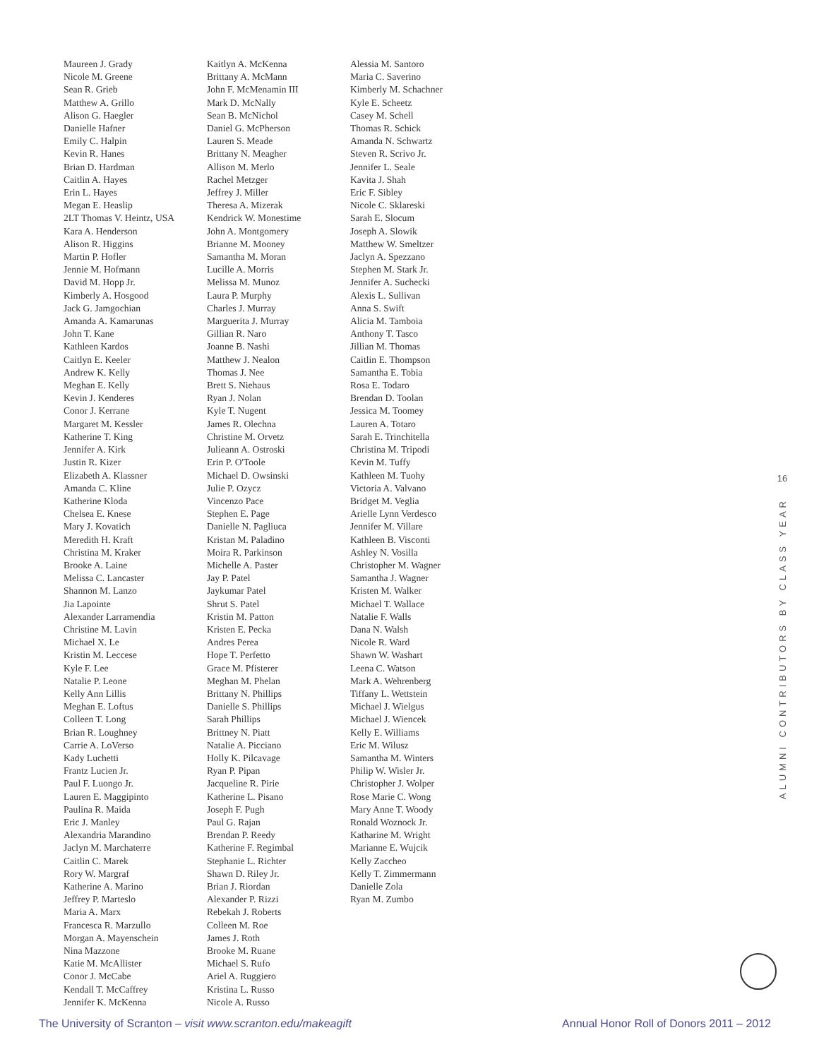Maureen J. Grady
Nicole M. Greene
Sean R. Grieb
Matthew A. Grillo
Alison G. Haegler
Danielle Hafner
Emily C. Halpin
Kevin R. Hanes
Brian D. Hardman
Caitlin A. Hayes
Erin L. Hayes
Megan E. Heaslip
2LT Thomas V. Heintz, USA
Kara A. Henderson
Alison R. Higgins
Martin P. Hofler
Jennie M. Hofmann
David M. Hopp Jr.
Kimberly A. Hosgood
Jack G. Jamgochian
Amanda A. Kamarunas
John T. Kane
Kathleen Kardos
Caitlyn E. Keeler
Andrew K. Kelly
Meghan E. Kelly
Kevin J. Kenderes
Conor J. Kerrane
Margaret M. Kessler
Katherine T. King
Jennifer A. Kirk
Justin R. Kizer
Elizabeth A. Klassner
Amanda C. Kline
Katherine Kloda
Chelsea E. Knese
Mary J. Kovatich
Meredith H. Kraft
Christina M. Kraker
Brooke A. Laine
Melissa C. Lancaster
Shannon M. Lanzo
Jia Lapointe
Alexander Larramendia
Christine M. Lavin
Michael X. Le
Kristin M. Leccese
Kyle F. Lee
Natalie P. Leone
Kelly Ann Lillis
Meghan E. Loftus
Colleen T. Long
Brian R. Loughney
Carrie A. LoVerso
Kady Luchetti
Frantz Lucien Jr.
Paul F. Luongo Jr.
Lauren E. Maggipinto
Paulina R. Maida
Eric J. Manley
Alexandria Marandino
Jaclyn M. Marchaterre
Caitlin C. Marek
Rory W. Margraf
Katherine A. Marino
Jeffrey P. Marteslo
Maria A. Marx
Francesca R. Marzullo
Morgan A. Mayenschein
Nina Mazzone
Katie M. McAllister
Conor J. McCabe
Kendall T. McCaffrey
Jennifer K. McKenna
Kaitlyn A. McKenna
Brittany A. McMann
John F. McMenamin III
Mark D. McNally
Sean B. McNichol
Daniel G. McPherson
Lauren S. Meade
Brittany N. Meagher
Allison M. Merlo
Rachel Metzger
Jeffrey J. Miller
Theresa A. Mizerak
Kendrick W. Monestime
John A. Montgomery
Brianne M. Mooney
Samantha M. Moran
Lucille A. Morris
Melissa M. Munoz
Laura P. Murphy
Charles J. Murray
Marguerita J. Murray
Gillian R. Naro
Joanne B. Nashi
Matthew J. Nealon
Thomas J. Nee
Brett S. Niehaus
Ryan J. Nolan
Kyle T. Nugent
James R. Olechna
Christine M. Orvetz
Julieann A. Ostroski
Erin P. O'Toole
Michael D. Owsinski
Julie P. Ozycz
Vincenzo Pace
Stephen E. Page
Danielle N. Pagliuca
Kristan M. Paladino
Moira R. Parkinson
Michelle A. Paster
Jay P. Patel
Jaykumar Patel
Shrut S. Patel
Kristin M. Patton
Kristen E. Pecka
Andres Perea
Hope T. Perfetto
Grace M. Pfisterer
Meghan M. Phelan
Brittany N. Phillips
Danielle S. Phillips
Sarah Phillips
Brittney N. Piatt
Natalie A. Picciano
Holly K. Pilcavage
Ryan P. Pipan
Jacqueline R. Pirie
Katherine L. Pisano
Joseph F. Pugh
Paul G. Rajan
Brendan P. Reedy
Katherine F. Regimbal
Stephanie L. Richter
Shawn D. Riley Jr.
Brian J. Riordan
Alexander P. Rizzi
Rebekah J. Roberts
Colleen M. Roe
James J. Roth
Brooke M. Ruane
Michael S. Rufo
Ariel A. Ruggiero
Kristina L. Russo
Nicole A. Russo
Alessia M. Santoro
Maria C. Saverino
Kimberly M. Schachner
Kyle E. Scheetz
Casey M. Schell
Thomas R. Schick
Amanda N. Schwartz
Steven R. Scrivo Jr.
Jennifer L. Seale
Kavita J. Shah
Eric F. Sibley
Nicole C. Sklareski
Sarah E. Slocum
Joseph A. Slowik
Matthew W. Smeltzer
Jaclyn A. Spezzano
Stephen M. Stark Jr.
Jennifer A. Suchecki
Alexis L. Sullivan
Anna S. Swift
Alicia M. Tamboia
Anthony T. Tasco
Jillian M. Thomas
Caitlin E. Thompson
Samantha E. Tobia
Rosa E. Todaro
Brendan D. Toolan
Jessica M. Toomey
Lauren A. Totaro
Sarah E. Trinchitella
Christina M. Tripodi
Kevin M. Tuffy
Kathleen M. Tuohy
Victoria A. Valvano
Bridget M. Veglia
Arielle Lynn Verdesco
Jennifer M. Villare
Kathleen B. Visconti
Ashley N. Vosilla
Christopher M. Wagner
Samantha J. Wagner
Kristen M. Walker
Michael T. Wallace
Natalie F. Walls
Dana N. Walsh
Nicole R. Ward
Shawn W. Washart
Leena C. Watson
Mark A. Wehrenberg
Tiffany L. Wettstein
Michael J. Wielgus
Michael J. Wiencek
Kelly E. Williams
Eric M. Wilusz
Samantha M. Winters
Philip W. Wisler Jr.
Christopher J. Wolper
Rose Marie C. Wong
Mary Anne T. Woody
Ronald Woznock Jr.
Katharine M. Wright
Marianne E. Wujcik
Kelly Zaccheo
Kelly T. Zimmermann
Danielle Zola
Ryan M. Zumbo
16
ALUMNI CONTRIBUTORS BY CLASS YEAR
The University of Scranton – visit www.scranton.edu/makeagift Annual Honor Roll of Donors 2011 – 2012